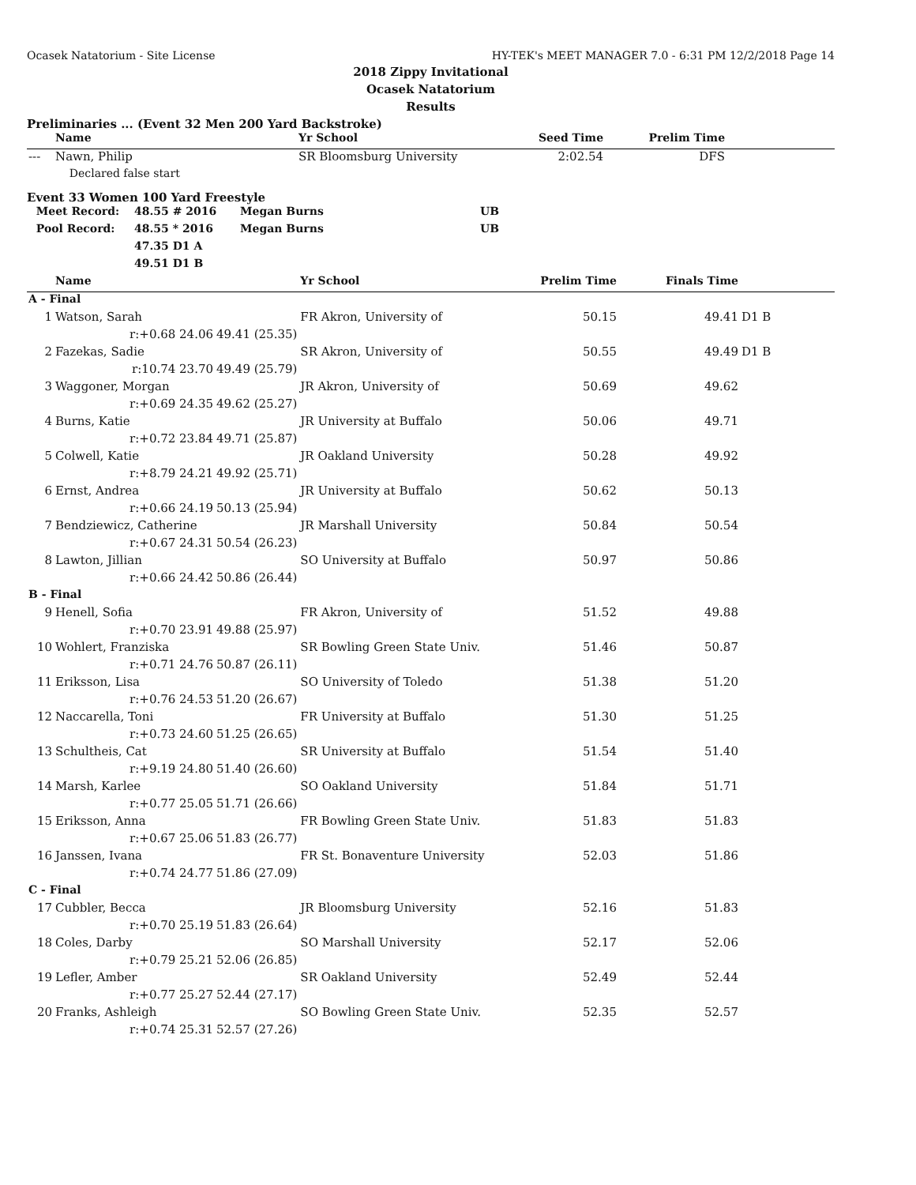Ocasek Natatorium - Site License HY-TEK's MEET MANAGER 7.0 - 6:31 PM 12/2/2018 Page 14
2018 Zippy Invitational
Ocasek Natatorium
Results
Preliminaries ... (Event 32 Men 200 Yard Backstroke)
| | Name | | Yr School | Seed Time | Prelim Time | |
| --- | --- | --- | --- | --- | --- | --- |
| --- | Nawn, Philip | | SR Bloomsburg University | 2:02.54 | DFS | |
| | Declared false start | | | | | |
Event 33 Women 100 Yard Freestyle
| Meet Record: | 48.55 # 2016 | Megan Burns | UB |
| Pool Record: | 48.55 * 2016 | Megan Burns | UB |
| | 47.35 D1 A | | |
| | 49.51 D1 B | | |
| | Name | | Yr School | Prelim Time | Finals Time | |
| --- | --- | --- | --- | --- | --- | --- |
| A - Final | | | | | | |
| 1 | Watson, Sarah | | FR Akron, University of | 50.15 | 49.41 | D1 B |
| | r:+0.68 24.06 | 49.41 (25.35) | | | | |
| 2 | Fazekas, Sadie | | SR Akron, University of | 50.55 | 49.49 | D1 B |
| | r:10.74 23.70 | 49.49 (25.79) | | | | |
| 3 | Waggoner, Morgan | | JR Akron, University of | 50.69 | 49.62 | |
| | r:+0.69 24.35 | 49.62 (25.27) | | | | |
| 4 | Burns, Katie | | JR University at Buffalo | 50.06 | 49.71 | |
| | r:+0.72 23.84 | 49.71 (25.87) | | | | |
| 5 | Colwell, Katie | | JR Oakland University | 50.28 | 49.92 | |
| | r:+8.79 24.21 | 49.92 (25.71) | | | | |
| 6 | Ernst, Andrea | | JR University at Buffalo | 50.62 | 50.13 | |
| | r:+0.66 24.19 | 50.13 (25.94) | | | | |
| 7 | Bendziewicz, Catherine | | JR Marshall University | 50.84 | 50.54 | |
| | r:+0.67 24.31 | 50.54 (26.23) | | | | |
| 8 | Lawton, Jillian | | SO University at Buffalo | 50.97 | 50.86 | |
| | r:+0.66 24.42 | 50.86 (26.44) | | | | |
| B - Final | | | | | | |
| 9 | Henell, Sofia | | FR Akron, University of | 51.52 | 49.88 | |
| | r:+0.70 23.91 | 49.88 (25.97) | | | | |
| 10 | Wohlert, Franziska | | SR Bowling Green State Univ. | 51.46 | 50.87 | |
| | r:+0.71 24.76 | 50.87 (26.11) | | | | |
| 11 | Eriksson, Lisa | | SO University of Toledo | 51.38 | 51.20 | |
| | r:+0.76 24.53 | 51.20 (26.67) | | | | |
| 12 | Naccarella, Toni | | FR University at Buffalo | 51.30 | 51.25 | |
| | r:+0.73 24.60 | 51.25 (26.65) | | | | |
| 13 | Schultheis, Cat | | SR University at Buffalo | 51.54 | 51.40 | |
| | r:+9.19 24.80 | 51.40 (26.60) | | | | |
| 14 | Marsh, Karlee | | SO Oakland University | 51.84 | 51.71 | |
| | r:+0.77 25.05 | 51.71 (26.66) | | | | |
| 15 | Eriksson, Anna | | FR Bowling Green State Univ. | 51.83 | 51.83 | |
| | r:+0.67 25.06 | 51.83 (26.77) | | | | |
| 16 | Janssen, Ivana | | FR St. Bonaventure University | 52.03 | 51.86 | |
| | r:+0.74 24.77 | 51.86 (27.09) | | | | |
| C - Final | | | | | | |
| 17 | Cubbler, Becca | | JR Bloomsburg University | 52.16 | 51.83 | |
| | r:+0.70 25.19 | 51.83 (26.64) | | | | |
| 18 | Coles, Darby | | SO Marshall University | 52.17 | 52.06 | |
| | r:+0.79 25.21 | 52.06 (26.85) | | | | |
| 19 | Lefler, Amber | | SR Oakland University | 52.49 | 52.44 | |
| | r:+0.77 25.27 | 52.44 (27.17) | | | | |
| 20 | Franks, Ashleigh | | SO Bowling Green State Univ. | 52.35 | 52.57 | |
| | r:+0.74 25.31 | 52.57 (27.26) | | | | |